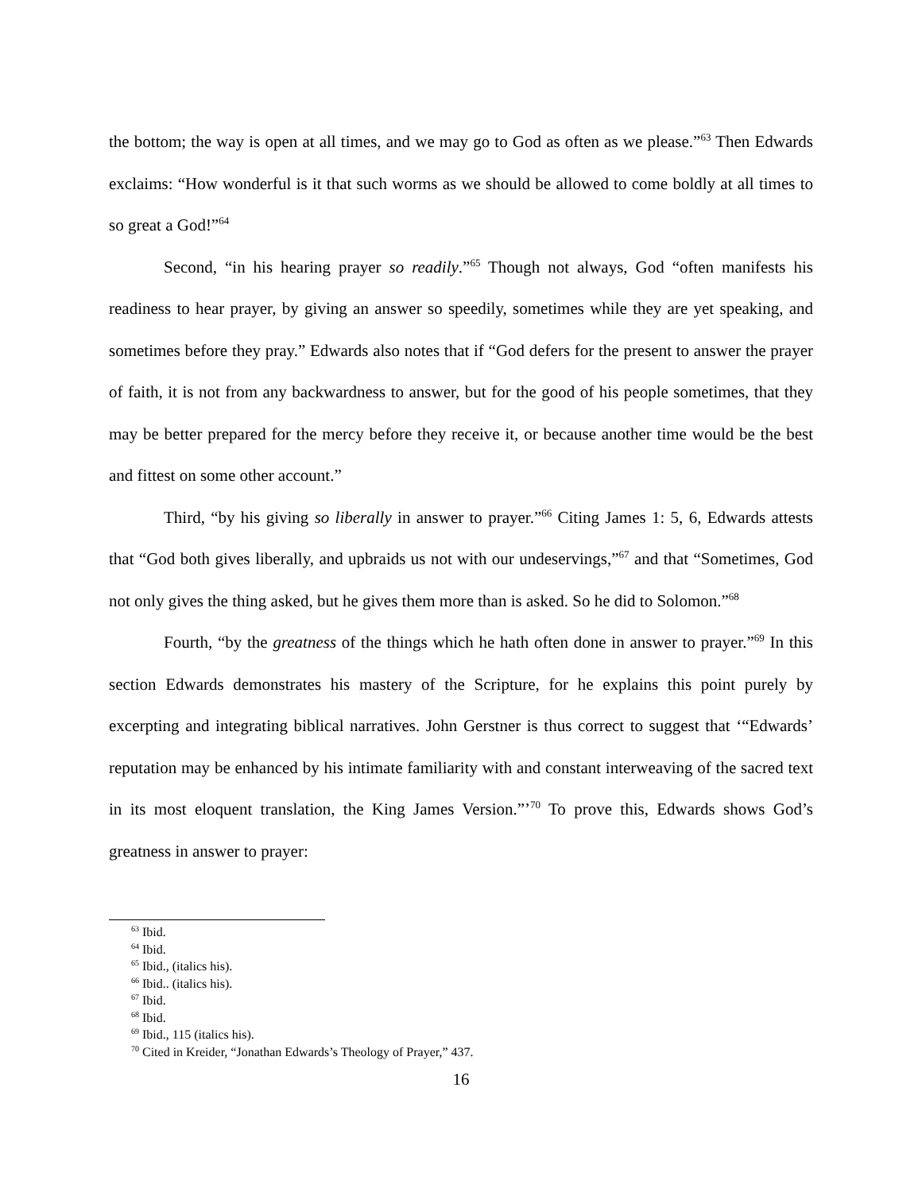the bottom; the way is open at all times, and we may go to God as often as we please.”<sup>63</sup> Then Edwards exclaims: “How wonderful is it that such worms as we should be allowed to come boldly at all times to so great a God!”<sup>64</sup>
Second, “in his hearing prayer so readily.”<sup>65</sup> Though not always, God “often manifests his readiness to hear prayer, by giving an answer so speedily, sometimes while they are yet speaking, and sometimes before they pray.” Edwards also notes that if “God defers for the present to answer the prayer of faith, it is not from any backwardness to answer, but for the good of his people sometimes, that they may be better prepared for the mercy before they receive it, or because another time would be the best and fittest on some other account.”
Third, “by his giving so liberally in answer to prayer.”<sup>66</sup> Citing James 1: 5, 6, Edwards attests that “God both gives liberally, and upbraids us not with our undeservings,”<sup>67</sup> and that “Sometimes, God not only gives the thing asked, but he gives them more than is asked. So he did to Solomon.”<sup>68</sup>
Fourth, “by the greatness of the things which he hath often done in answer to prayer.”<sup>69</sup> In this section Edwards demonstrates his mastery of the Scripture, for he explains this point purely by excerpting and integrating biblical narratives. John Gerstner is thus correct to suggest that ‘“Edwards’ reputation may be enhanced by his intimate familiarity with and constant interweaving of the sacred text in its most eloquent translation, the King James Version.”’<sup>70</sup> To prove this, Edwards shows God’s greatness in answer to prayer:
<sup>63</sup> Ibid.
<sup>64</sup> Ibid.
<sup>65</sup> Ibid., (italics his).
<sup>66</sup> Ibid.. (italics his).
<sup>67</sup> Ibid.
<sup>68</sup> Ibid.
<sup>69</sup> Ibid., 115 (italics his).
<sup>70</sup> Cited in Kreider, “Jonathan Edwards’s Theology of Prayer,” 437.
16